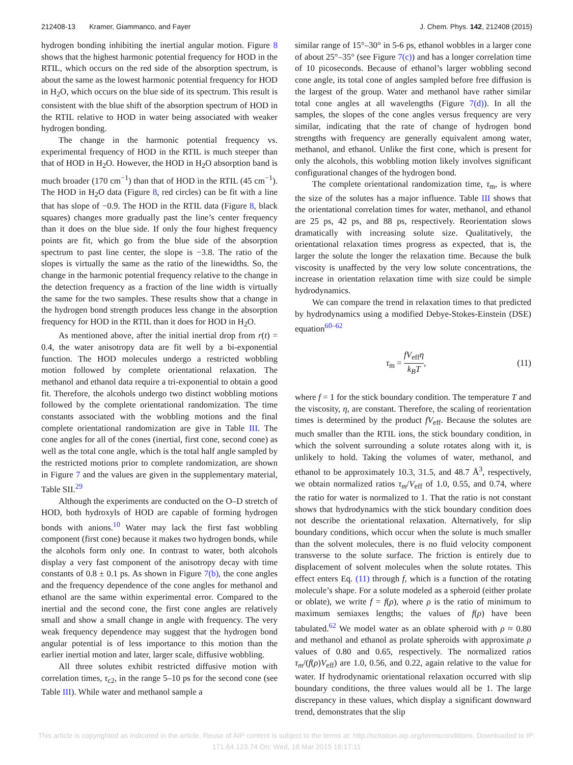212408-13 Kramer, Giammanco, and Fayer J. Chem. Phys. 142, 212408 (2015)
hydrogen bonding inhibiting the inertial angular motion. Figure 8 shows that the highest harmonic potential frequency for HOD in the RTIL, which occurs on the red side of the absorption spectrum, is about the same as the lowest harmonic potential frequency for HOD in H<sub>2</sub>O, which occurs on the blue side of its spectrum. This result is consistent with the blue shift of the absorption spectrum of HOD in the RTIL relative to HOD in water being associated with weaker hydrogen bonding.
The change in the harmonic potential frequency vs. experimental frequency of HOD in the RTIL is much steeper than that of HOD in H<sub>2</sub>O. However, the HOD in H<sub>2</sub>O absorption band is much broader (170 cm<sup>−1</sup>) than that of HOD in the RTIL (45 cm<sup>−1</sup>). The HOD in H<sub>2</sub>O data (Figure 8, red circles) can be fit with a line that has slope of −0.9. The HOD in the RTIL data (Figure 8, black squares) changes more gradually past the line’s center frequency than it does on the blue side. If only the four highest frequency points are fit, which go from the blue side of the absorption spectrum to past line center, the slope is −3.8. The ratio of the slopes is virtually the same as the ratio of the linewidths. So, the change in the harmonic potential frequency relative to the change in the detection frequency as a fraction of the line width is virtually the same for the two samples. These results show that a change in the hydrogen bond strength produces less change in the absorption frequency for HOD in the RTIL than it does for HOD in H<sub>2</sub>O.
As mentioned above, after the initial inertial drop from r(t) = 0.4, the water anisotropy data are fit well by a bi-exponential function. The HOD molecules undergo a restricted wobbling motion followed by complete orientational relaxation. The methanol and ethanol data require a tri-exponential to obtain a good fit. Therefore, the alcohols undergo two distinct wobbling motions followed by the complete orientational randomization. The time constants associated with the wobbling motions and the final complete orientational randomization are give in Table III. The cone angles for all of the cones (inertial, first cone, second cone) as well as the total cone angle, which is the total half angle sampled by the restricted motions prior to complete randomization, are shown in Figure 7 and the values are given in the supplementary material, Table SII.<sup>29</sup>
Although the experiments are conducted on the O–D stretch of HOD, both hydroxyls of HOD are capable of forming hydrogen bonds with anions.<sup>10</sup> Water may lack the first fast wobbling component (first cone) because it makes two hydrogen bonds, while the alcohols form only one. In contrast to water, both alcohols display a very fast component of the anisotropy decay with time constants of 0.8 ± 0.1 ps. As shown in Figure 7(b), the cone angles and the frequency dependence of the cone angles for methanol and ethanol are the same within experimental error. Compared to the inertial and the second cone, the first cone angles are relatively small and show a small change in angle with frequency. The very weak frequency dependence may suggest that the hydrogen bond angular potential is of less importance to this motion than the earlier inertial motion and later, larger scale, diffusive wobbling.
All three solutes exhibit restricted diffusive motion with correlation times, τ<sub>c2</sub>, in the range 5–10 ps for the second cone (see Table III). While water and methanol sample a
similar range of 15°–30° in 5-6 ps, ethanol wobbles in a larger cone of about 25°–35° (see Figure 7(c)) and has a longer correlation time of 10 picoseconds. Because of ethanol’s larger wobbling second cone angle, its total cone of angles sampled before free diffusion is the largest of the group. Water and methanol have rather similar total cone angles at all wavelengths (Figure 7(d)). In all the samples, the slopes of the cone angles versus frequency are very similar, indicating that the rate of change of hydrogen bond strengths with frequency are generally equivalent among water, methanol, and ethanol. Unlike the first cone, which is present for only the alcohols, this wobbling motion likely involves significant configurational changes of the hydrogen bond.
The complete orientational randomization time, τ<sub>m</sub>, is where the size of the solutes has a major influence. Table III shows that the orientational correlation times for water, methanol, and ethanol are 25 ps, 42 ps, and 88 ps, respectively. Reorientation slows dramatically with increasing solute size. Qualitatively, the orientational relaxation times progress as expected, that is, the larger the solute the longer the relaxation time. Because the bulk viscosity is unaffected by the very low solute concentrations, the increase in orientation relaxation time with size could be simple hydrodynamics.
We can compare the trend in relaxation times to that predicted by hydrodynamics using a modified Debye-Stokes-Einstein (DSE) equation<sup>60–62</sup>
τ<sub>m</sub> = fV<sub>eff</sub>η k<sub>B</sub>T, (11)
where f = 1 for the stick boundary condition. The temperature T and the viscosity, η, are constant. Therefore, the scaling of reorientation times is determined by the product fV<sub>eff</sub>. Because the solutes are much smaller than the RTIL ions, the stick boundary condition, in which the solvent surrounding a solute rotates along with it, is unlikely to hold. Taking the volumes of water, methanol, and ethanol to be approximately 10.3, 31.5, and 48.7 Å<sup>3</sup>, respectively, we obtain normalized ratios τ<sub>m</sub>/V<sub>eff</sub> of 1.0, 0.55, and 0.74, where the ratio for water is normalized to 1. That the ratio is not constant shows that hydrodynamics with the stick boundary condition does not describe the orientational relaxation. Alternatively, for slip boundary conditions, which occur when the solute is much smaller than the solvent molecules, there is no fluid velocity component transverse to the solute surface. The friction is entirely due to displacement of solvent molecules when the solute rotates. This effect enters Eq. (11) through f, which is a function of the rotating molecule’s shape. For a solute modeled as a spheroid (either prolate or oblate), we write f = f(ρ), where ρ is the ratio of minimum to maximum semiaxes lengths; the values of f(ρ) have been tabulated.<sup>62</sup> We model water as an oblate spheroid with ρ ≈ 0.80 and methanol and ethanol as prolate spheroids with approximate ρ values of 0.80 and 0.65, respectively. The normalized ratios τ<sub>m</sub>/(f(ρ)V<sub>eff</sub>) are 1.0, 0.56, and 0.22, again relative to the value for water. If hydrodynamic orientational relaxation occurred with slip boundary conditions, the three values would all be 1. The large discrepancy in these values, which display a significant downward trend, demonstrates that the slip
This article is copyrighted as indicated in the article. Reuse of AIP content is subject to the terms at: http://scitation.aip.org/termsconditions. Downloaded to IP:
171.64.123.74 On: Wed, 18 Mar 2015 16:17:11